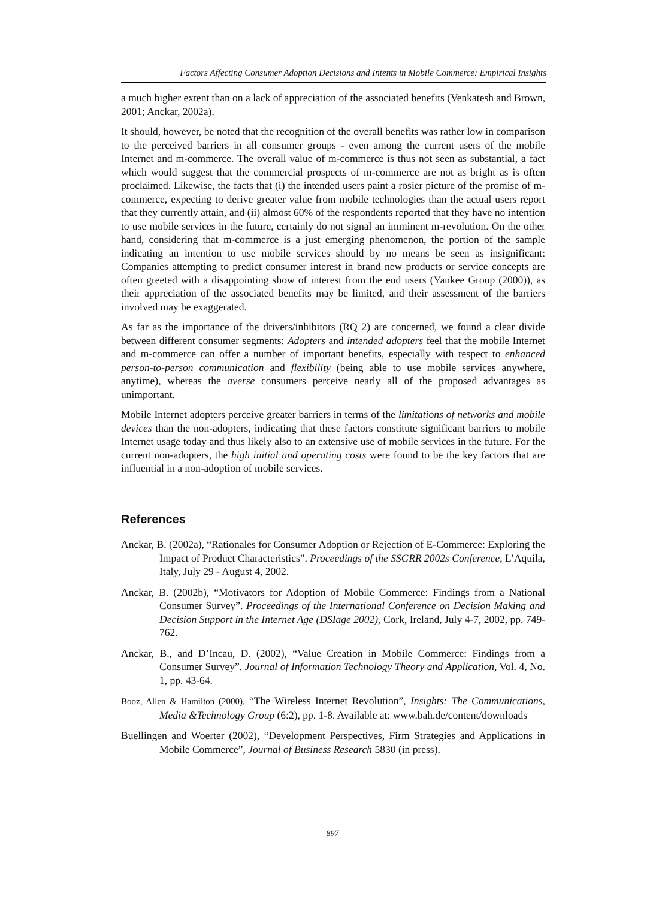Factors Affecting Consumer Adoption Decisions and Intents in Mobile Commerce: Empirical Insights
a much higher extent than on a lack of appreciation of the associated benefits (Venkatesh and Brown, 2001; Anckar, 2002a).
It should, however, be noted that the recognition of the overall benefits was rather low in comparison to the perceived barriers in all consumer groups - even among the current users of the mobile Internet and m-commerce. The overall value of m-commerce is thus not seen as substantial, a fact which would suggest that the commercial prospects of m-commerce are not as bright as is often proclaimed. Likewise, the facts that (i) the intended users paint a rosier picture of the promise of m-commerce, expecting to derive greater value from mobile technologies than the actual users report that they currently attain, and (ii) almost 60% of the respondents reported that they have no intention to use mobile services in the future, certainly do not signal an imminent m-revolution. On the other hand, considering that m-commerce is a just emerging phenomenon, the portion of the sample indicating an intention to use mobile services should by no means be seen as insignificant: Companies attempting to predict consumer interest in brand new products or service concepts are often greeted with a disappointing show of interest from the end users (Yankee Group (2000)), as their appreciation of the associated benefits may be limited, and their assessment of the barriers involved may be exaggerated.
As far as the importance of the drivers/inhibitors (RQ 2) are concerned, we found a clear divide between different consumer segments: Adopters and intended adopters feel that the mobile Internet and m-commerce can offer a number of important benefits, especially with respect to enhanced person-to-person communication and flexibility (being able to use mobile services anywhere, anytime), whereas the averse consumers perceive nearly all of the proposed advantages as unimportant.
Mobile Internet adopters perceive greater barriers in terms of the limitations of networks and mobile devices than the non-adopters, indicating that these factors constitute significant barriers to mobile Internet usage today and thus likely also to an extensive use of mobile services in the future. For the current non-adopters, the high initial and operating costs were found to be the key factors that are influential in a non-adoption of mobile services.
References
Anckar, B. (2002a), “Rationales for Consumer Adoption or Rejection of E-Commerce: Exploring the Impact of Product Characteristics”. Proceedings of the SSGRR 2002s Conference, L’Aquila, Italy, July 29 - August 4, 2002.
Anckar, B. (2002b), “Motivators for Adoption of Mobile Commerce: Findings from a National Consumer Survey”. Proceedings of the International Conference on Decision Making and Decision Support in the Internet Age (DSIage 2002), Cork, Ireland, July 4-7, 2002, pp. 749-762.
Anckar, B., and D’Incau, D. (2002), “Value Creation in Mobile Commerce: Findings from a Consumer Survey”. Journal of Information Technology Theory and Application, Vol. 4, No. 1, pp. 43-64.
Booz, Allen & Hamilton (2000), “The Wireless Internet Revolution”, Insights: The Communications, Media &Technology Group (6:2), pp. 1-8. Available at: www.bah.de/content/downloads
Buellingen and Woerter (2002), “Development Perspectives, Firm Strategies and Applications in Mobile Commerce”, Journal of Business Research 5830 (in press).
897